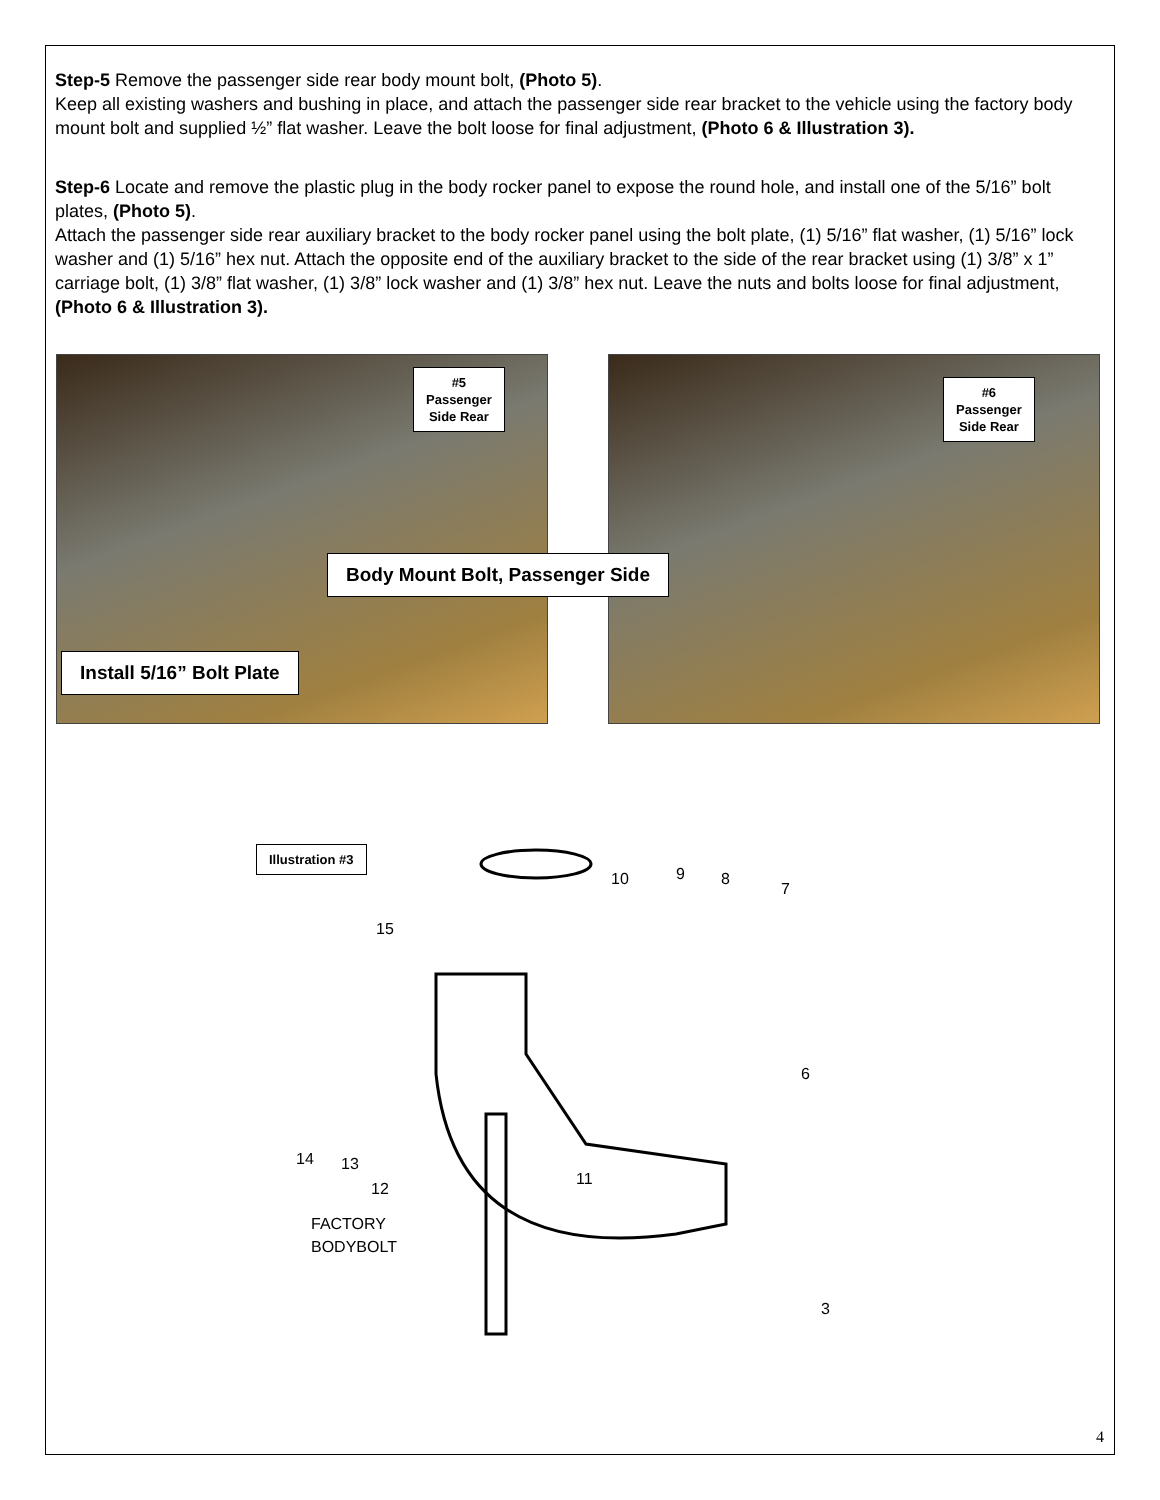Step-5 Remove the passenger side rear body mount bolt, (Photo 5).
Keep all existing washers and bushing in place, and attach the passenger side rear bracket to the vehicle using the factory body mount bolt and supplied ½” flat washer. Leave the bolt loose for final adjustment, (Photo 6 & Illustration 3).
Step-6 Locate and remove the plastic plug in the body rocker panel to expose the round hole, and install one of the 5/16” bolt plates, (Photo 5).
Attach the passenger side rear auxiliary bracket to the body rocker panel using the bolt plate, (1) 5/16” flat washer, (1) 5/16” lock washer and (1) 5/16” hex nut. Attach the opposite end of the auxiliary bracket to the side of the rear bracket using (1) 3/8” x 1” carriage bolt, (1) 3/8” flat washer, (1) 3/8” lock washer and (1) 3/8” hex nut. Leave the nuts and bolts loose for final adjustment, (Photo 6 & Illustration 3).
#5
Passenger
Side Rear
Body Mount Bolt, Passenger Side
Install 5/16” Bolt Plate
#6
Passenger
Side Rear
Illustration #3
15
10
9
8
7
6
14
13
12
11
3
FACTORY
BODYBOLT
4